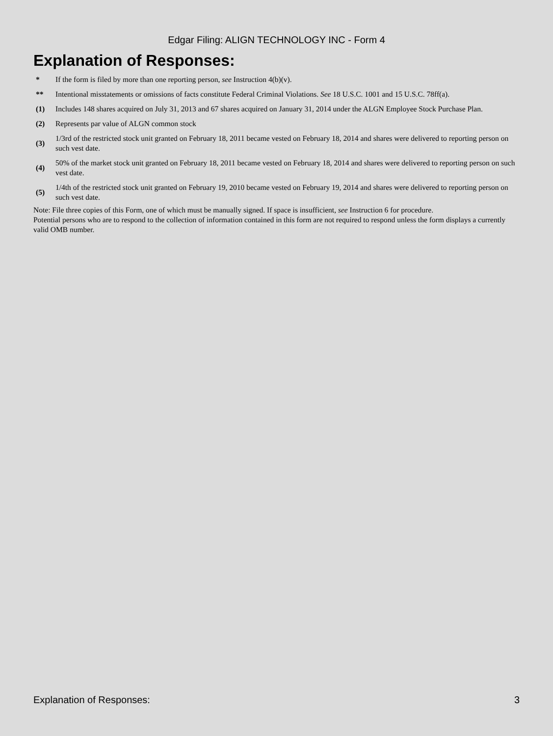Edgar Filing: ALIGN TECHNOLOGY INC - Form 4
Explanation of Responses:
| * | If the form is filed by more than one reporting person, see Instruction 4(b)(v). |
| ** | Intentional misstatements or omissions of facts constitute Federal Criminal Violations. See 18 U.S.C. 1001 and 15 U.S.C. 78ff(a). |
| (1) | Includes 148 shares acquired on July 31, 2013 and 67 shares acquired on January 31, 2014 under the ALGN Employee Stock Purchase Plan. |
| (2) | Represents par value of ALGN common stock |
| (3) | 1/3rd of the restricted stock unit granted on February 18, 2011 became vested on February 18, 2014 and shares were delivered to reporting person on such vest date. |
| (4) | 50% of the market stock unit granted on February 18, 2011 became vested on February 18, 2014 and shares were delivered to reporting person on such vest date. |
| (5) | 1/4th of the restricted stock unit granted on February 19, 2010 became vested on February 19, 2014 and shares were delivered to reporting person on such vest date. |
Note: File three copies of this Form, one of which must be manually signed. If space is insufficient, see Instruction 6 for procedure.
Potential persons who are to respond to the collection of information contained in this form are not required to respond unless the form displays a currently valid OMB number.
Explanation of Responses: 3